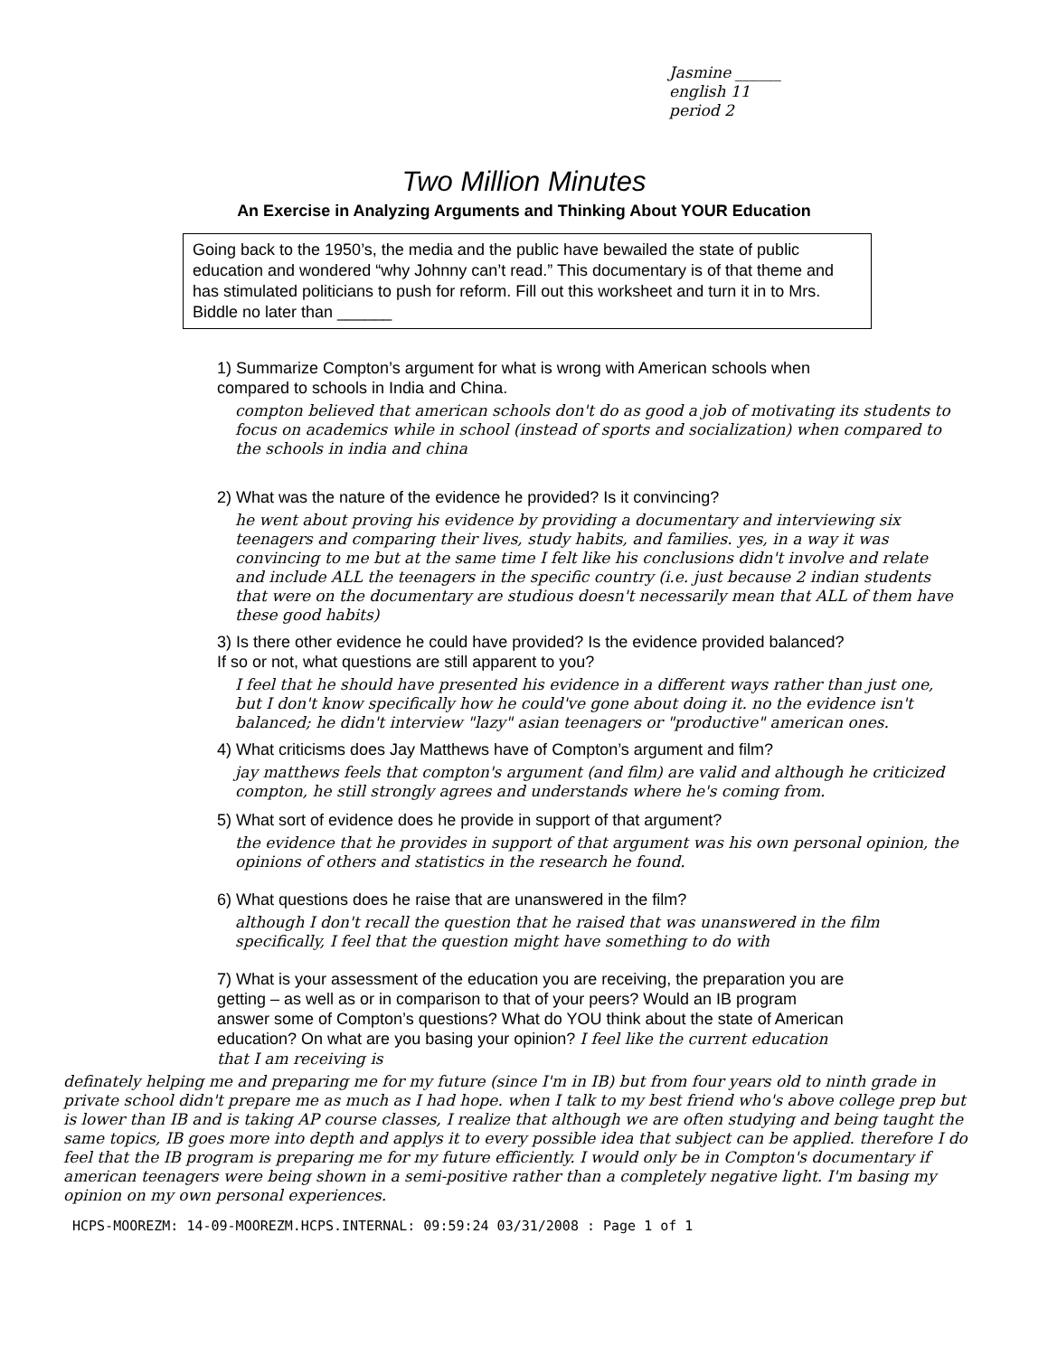Jasmine ______
english 11
period 2
Two Million Minutes
An Exercise in Analyzing Arguments and Thinking About YOUR Education
Going back to the 1950’s, the media and the public have bewailed the state of public education and wondered “why Johnny can’t read.” This documentary is of that theme and has stimulated politicians to push for reform. Fill out this worksheet and turn it in to Mrs. Biddle no later than ______
1) Summarize Compton’s argument for what is wrong with American schools when compared to schools in India and China.
compton believed that american schools don't do as good a job of motivating its students to focus on academics while in school (instead of sports and socialization) when compared to the schools in india and china
2) What was the nature of the evidence he provided? Is it convincing?
he went about proving his evidence by providing a documentary and interviewing six teenagers and comparing their lives, study habits, and families. yes, in a way it was convincing to me but at the same time I felt like his conclusions didn't involve and relate and include ALL the teenagers in the specific country (i.e. just because 2 indian students that were on the documentary are studious doesn't necessarily mean that ALL of them have these good habits)
3) Is there other evidence he could have provided? Is the evidence provided balanced? If so or not, what questions are still apparent to you?
I feel that he should have presented his evidence in a different ways rather than just one, but I don't know specifically how he could've gone about doing it. no the evidence isn't balanced; he didn't interview "lazy" asian teenagers or "productive" american ones.
4) What criticisms does Jay Matthews have of Compton’s argument and film?
jay matthews feels that compton's argument (and film) are valid and although he criticized compton, he still strongly agrees and understands where he's coming from.
5) What sort of evidence does he provide in support of that argument?
the evidence that he provides in support of that argument was his own personal opinion, the opinions of others and statistics in the research he found.
6) What questions does he raise that are unanswered in the film?
although I don't recall the question that he raised that was unanswered in the film specifically, I feel that the question might have something to do with
7) What is your assessment of the education you are receiving, the preparation you are getting – as well as or in comparison to that of your peers? Would an IB program answer some of Compton’s questions? What do YOU think about the state of American education? On what are you basing your opinion? I feel like the current education that I am receiving is
definately helping me and preparing me for my future (since I'm in IB) but from four years old to ninth grade in private school didn't prepare me as much as I had hope. when I talk to my best friend who's above college prep but is lower than IB and is taking AP course classes, I realize that although we are often studying and being taught the same topics, IB goes more into depth and applys it to every possible idea that subject can be applied. therefore I do feel that the IB program is preparing me for my future efficiently. I would only be in Compton's documentary if american teenagers were being shown in a semi-positive rather than a completely negative light. I'm basing my opinion on my own personal experiences.
HCPS-MOOREZM: 14-09-MOOREZM.HCPS.INTERNAL: 09:59:24 03/31/2008 : Page 1 of 1